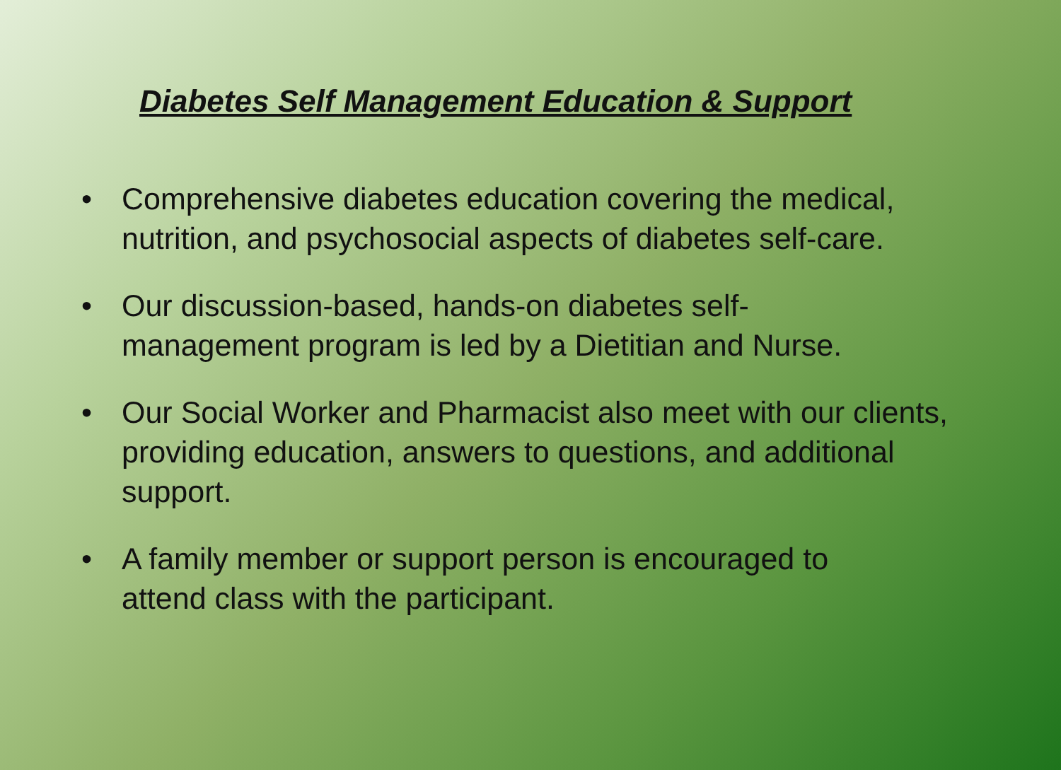Diabetes Self Management Education & Support
• Comprehensive diabetes education covering the medical, nutrition, and psychosocial aspects of diabetes self-care.
• Our discussion-based, hands-on diabetes self-
management program is led by a Dietitian and Nurse.
• Our Social Worker and Pharmacist also meet with our clients, providing education, answers to questions, and additional support.
• A family member or support person is encouraged to
attend class with the participant.